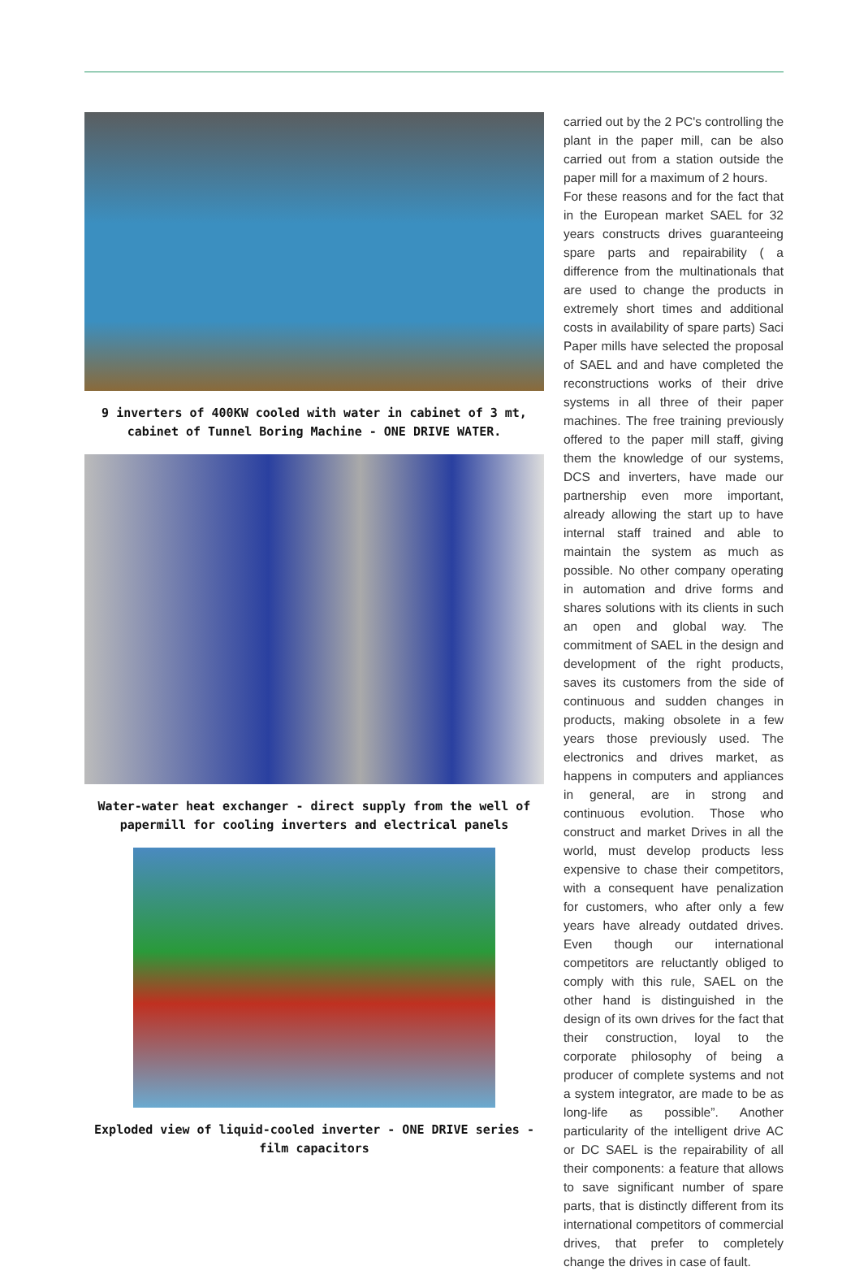9 inverters of 400KW cooled with water in cabinet of 3 mt, cabinet of Tunnel Boring Machine - ONE DRIVE WATER.
Water-water heat exchanger - direct supply from the well of papermill for cooling inverters and electrical panels
Exploded view of liquid-cooled inverter - ONE DRIVE series - film capacitors
carried out by the 2 PC's controlling the plant in the paper mill, can be also carried out from a station outside the paper mill for a maximum of 2 hours.
For these reasons and for the fact that in the European market SAEL for 32 years constructs drives guaranteeing spare parts and repairability ( a difference from the multinationals that are used to change the products in extremely short times and additional costs in availability of spare parts) Saci Paper mills have selected the proposal of SAEL and and have completed the reconstructions works of their drive systems in all three of their paper machines. The free training previously offered to the paper mill staff, giving them the knowledge of our systems, DCS and inverters, have made our partnership even more important, already allowing the start up to have internal staff trained and able to maintain the system as much as possible. No other company operating in automation and drive forms and shares solutions with its clients in such an open and global way. The commitment of SAEL in the design and development of the right products, saves its customers from the side of continuous and sudden changes in products, making obsolete in a few years those previously used. The electronics and drives market, as happens in computers and appliances in general, are in strong and continuous evolution. Those who construct and market Drives in all the world, must develop products less expensive to chase their competitors, with a consequent have penalization for customers, who after only a few years have already outdated drives. Even though our international competitors are reluctantly obliged to comply with this rule, SAEL on the other hand is distinguished in the design of its own drives for the fact that their construction, loyal to the corporate philosophy of being a producer of complete systems and not a system integrator, are made to be as long-life as possible”. Another particularity of the intelligent drive AC or DC SAEL is the repairability of all their components: a feature that allows to save significant number of spare parts, that is distinctly different from its international competitors of commercial drives, that prefer to completely change the drives in case of fault.